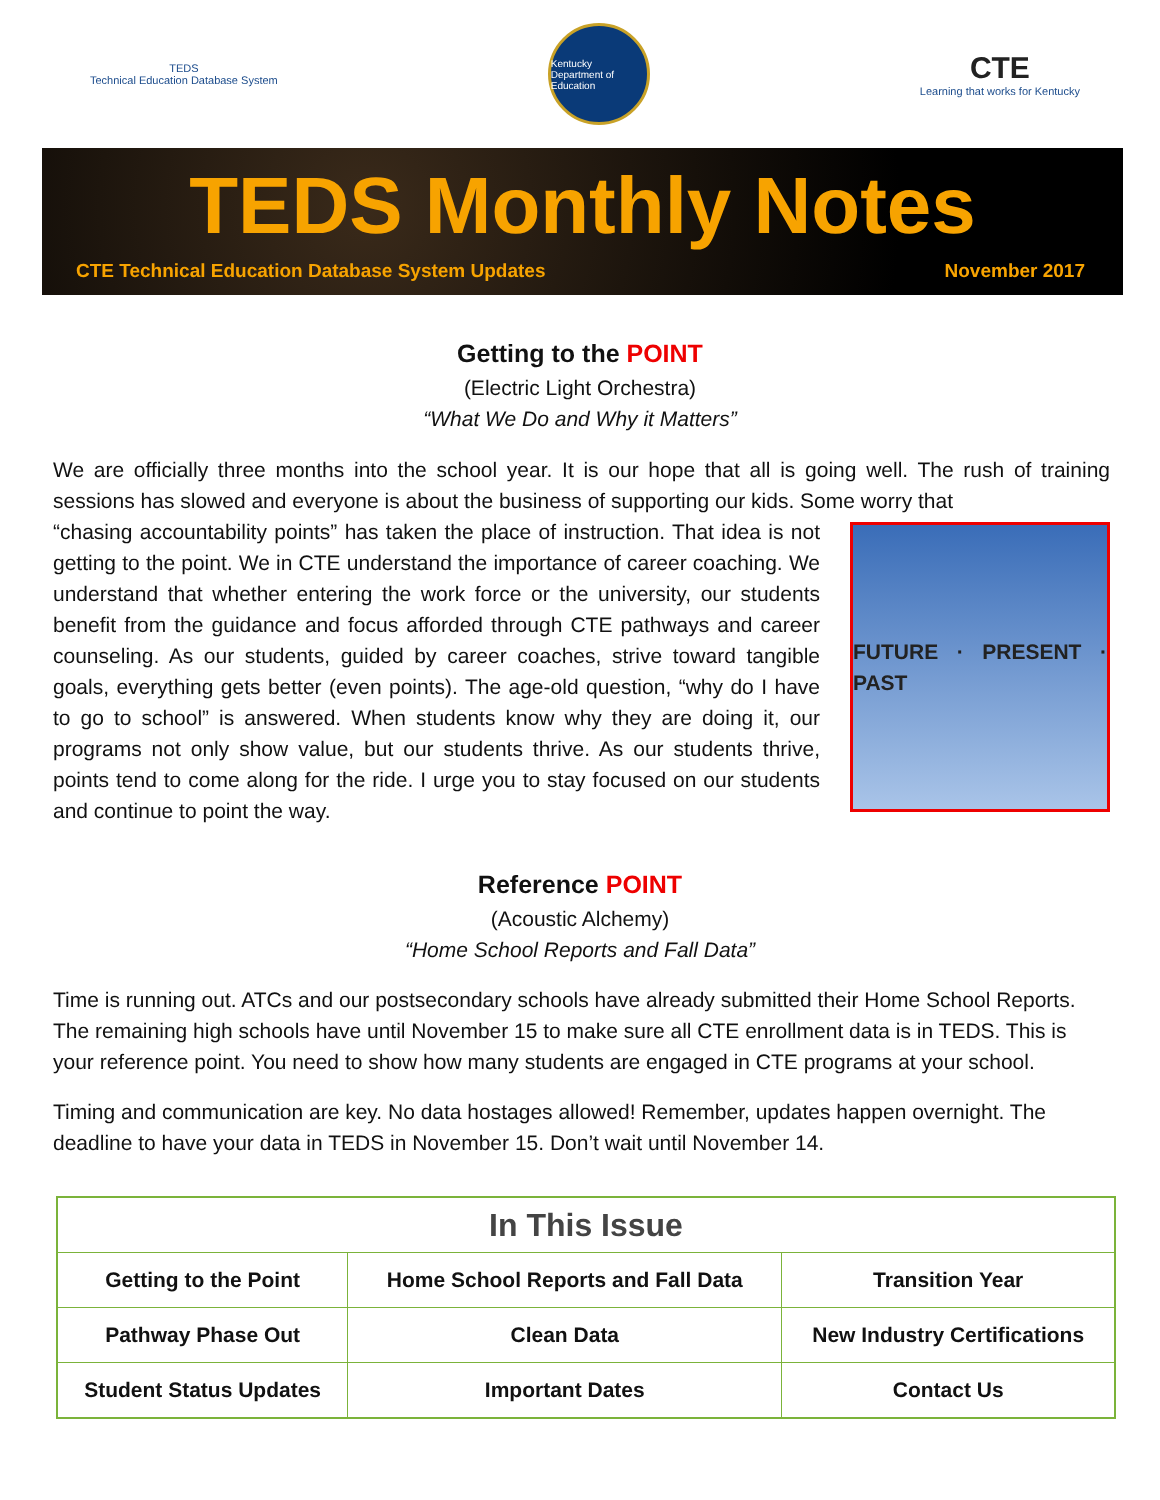TEDS
Technical Education Database System
Kentucky Department of Education
CTE
Learning that works for Kentucky
TEDS Monthly Notes
CTE Technical Education Database System Updates November 2017
Getting to the POINT
(Electric Light Orchestra)
“What We Do and Why it Matters”
We are officially three months into the school year. It is our hope that all is going well. The rush of training sessions has slowed and everyone is about the business of supporting our kids. Some worry that
FUTURE · PRESENT · PAST
“chasing accountability points” has taken the place of instruction. That idea is not getting to the point. We in CTE understand the importance of career coaching. We understand that whether entering the work force or the university, our students benefit from the guidance and focus afforded through CTE pathways and career counseling. As our students, guided by career coaches, strive toward tangible goals, everything gets better (even points). The age-old question, “why do I have to go to school” is answered. When students know why they are doing it, our programs not only show value, but our students thrive. As our students thrive, points tend to come along for the ride. I urge you to stay focused on our students and continue to point the way.
Reference POINT
(Acoustic Alchemy)
“Home School Reports and Fall Data”
Time is running out. ATCs and our postsecondary schools have already submitted their Home School Reports. The remaining high schools have until November 15 to make sure all CTE enrollment data is in TEDS. This is your reference point. You need to show how many students are engaged in CTE programs at your school.
Timing and communication are key. No data hostages allowed! Remember, updates happen overnight. The deadline to have your data in TEDS in November 15. Don’t wait until November 14.
| In This Issue | | |
| --- | --- | --- |
| Getting to the Point | Home School Reports and Fall Data | Transition Year |
| Pathway Phase Out | Clean Data | New Industry Certifications |
| Student Status Updates | Important Dates | Contact Us |